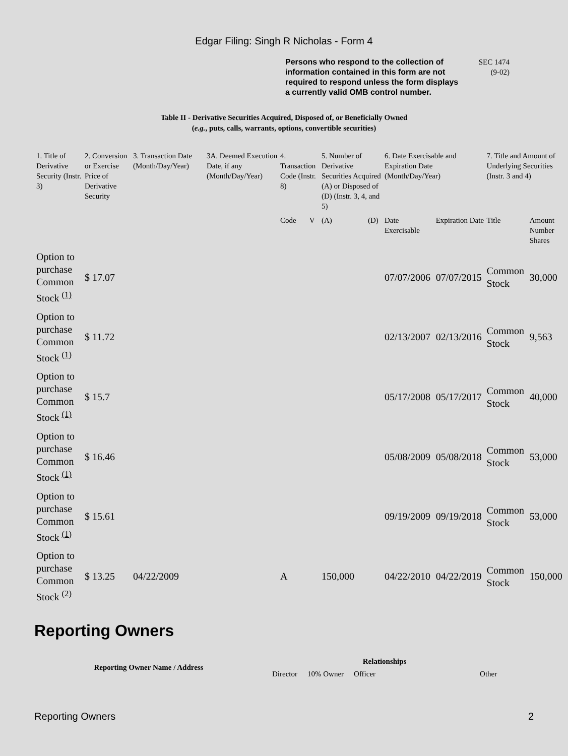Edgar Filing: Singh R Nicholas - Form 4
Persons who respond to the collection of information contained in this form are not required to respond unless the form displays a currently valid OMB control number.
SEC 1474
(9-02)
Table II - Derivative Securities Acquired, Disposed of, or Beneficially Owned
(e.g., puts, calls, warrants, options, convertible securities)
| 1. Title of Derivative Security (Instr. 3) | 2. Conversion or Exercise Price of Derivative Security | 3. Transaction Date (Month/Day/Year) | 3A. Deemed Execution Date, if any (Month/Day/Year) | 4. Transaction Code (Instr. 8) | | 5. Number of Derivative Securities Acquired (A) or Disposed of (D) (Instr. 3, 4, and 5) | | 6. Date Exercisable and Expiration Date (Month/Day/Year) | | 7. Title and Amount of Underlying Securities (Instr. 3 and 4) | |
| --- | --- | --- | --- | --- | --- | --- | --- | --- | --- | --- | --- |
| | | | | Code | V | (A) | (D) | Date Exercisable | Expiration Date | Title | Amount Number Shares |
| Option to purchase Common Stock <sup>(1)</sup> | $ 17.07 | | | | | | | 07/07/2006 | 07/07/2015 | Common Stock | 30,000 |
| Option to purchase Common Stock <sup>(1)</sup> | $ 11.72 | | | | | | | 02/13/2007 | 02/13/2016 | Common Stock | 9,563 |
| Option to purchase Common Stock <sup>(1)</sup> | $ 15.7 | | | | | | | 05/17/2008 | 05/17/2017 | Common Stock | 40,000 |
| Option to purchase Common Stock <sup>(1)</sup> | $ 16.46 | | | | | | | 05/08/2009 | 05/08/2018 | Common Stock | 53,000 |
| Option to purchase Common Stock <sup>(1)</sup> | $ 15.61 | | | | | | | 09/19/2009 | 09/19/2018 | Common Stock | 53,000 |
| Option to purchase Common Stock <sup>(2)</sup> | $ 13.25 | 04/22/2009 | | A | | 150,000 | | 04/22/2010 | 04/22/2019 | Common Stock | 150,000 |
Reporting Owners
| Reporting Owner Name / Address | Relationships | | | |
| --- | --- | --- | --- | --- |
| | Director | 10% Owner | Officer | Other |
Reporting Owners 2